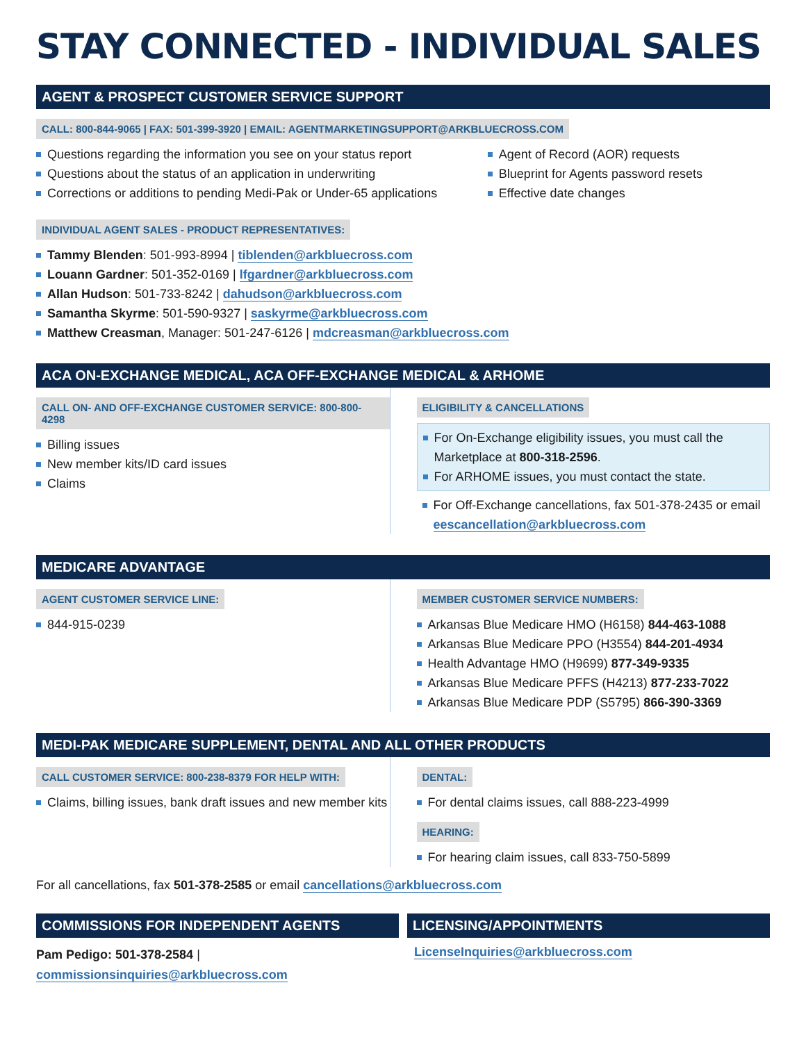STAY CONNECTED - INDIVIDUAL SALES
AGENT & PROSPECT CUSTOMER SERVICE SUPPORT
CALL: 800-844-9065 | FAX: 501-399-3920 | EMAIL: AGENTMARKETINGSUPPORT@ARKBLUECROSS.COM
Questions regarding the information you see on your status report
Questions about the status of an application in underwriting
Corrections or additions to pending Medi-Pak or Under-65 applications
Agent of Record (AOR) requests
Blueprint for Agents password resets
Effective date changes
INDIVIDUAL AGENT SALES - PRODUCT REPRESENTATIVES:
Tammy Blenden: 501-993-8994 | tiblenden@arkbluecross.com
Louann Gardner: 501-352-0169 | lfgardner@arkbluecross.com
Allan Hudson: 501-733-8242 | dahudson@arkbluecross.com
Samantha Skyrme: 501-590-9327 | saskyrme@arkbluecross.com
Matthew Creasman, Manager: 501-247-6126 | mdcreasman@arkbluecross.com
ACA ON-EXCHANGE MEDICAL, ACA OFF-EXCHANGE MEDICAL & ARHOME
CALL ON- AND OFF-EXCHANGE CUSTOMER SERVICE: 800-800-4298
Billing issues
New member kits/ID card issues
Claims
ELIGIBILITY & CANCELLATIONS
For On-Exchange eligibility issues, you must call the Marketplace at 800-318-2596.
For ARHOME issues, you must contact the state.
For Off-Exchange cancellations, fax 501-378-2435 or email eescancellation@arkbluecross.com
MEDICARE ADVANTAGE
AGENT CUSTOMER SERVICE LINE:
844-915-0239
MEMBER CUSTOMER SERVICE NUMBERS:
Arkansas Blue Medicare HMO (H6158) 844-463-1088
Arkansas Blue Medicare PPO (H3554) 844-201-4934
Health Advantage HMO (H9699) 877-349-9335
Arkansas Blue Medicare PFFS (H4213) 877-233-7022
Arkansas Blue Medicare PDP (S5795) 866-390-3369
MEDI-PAK MEDICARE SUPPLEMENT, DENTAL AND ALL OTHER PRODUCTS
CALL CUSTOMER SERVICE: 800-238-8379 FOR HELP WITH:
Claims, billing issues, bank draft issues and new member kits
DENTAL:
For dental claims issues, call 888-223-4999
HEARING:
For hearing claim issues, call 833-750-5899
For all cancellations, fax 501-378-2585 or email cancellations@arkbluecross.com
COMMISSIONS FOR INDEPENDENT AGENTS
Pam Pedigo: 501-378-2584 |
commissionsinquiries@arkbluecross.com
LICENSING/APPOINTMENTS
LicenseInquiries@arkbluecross.com